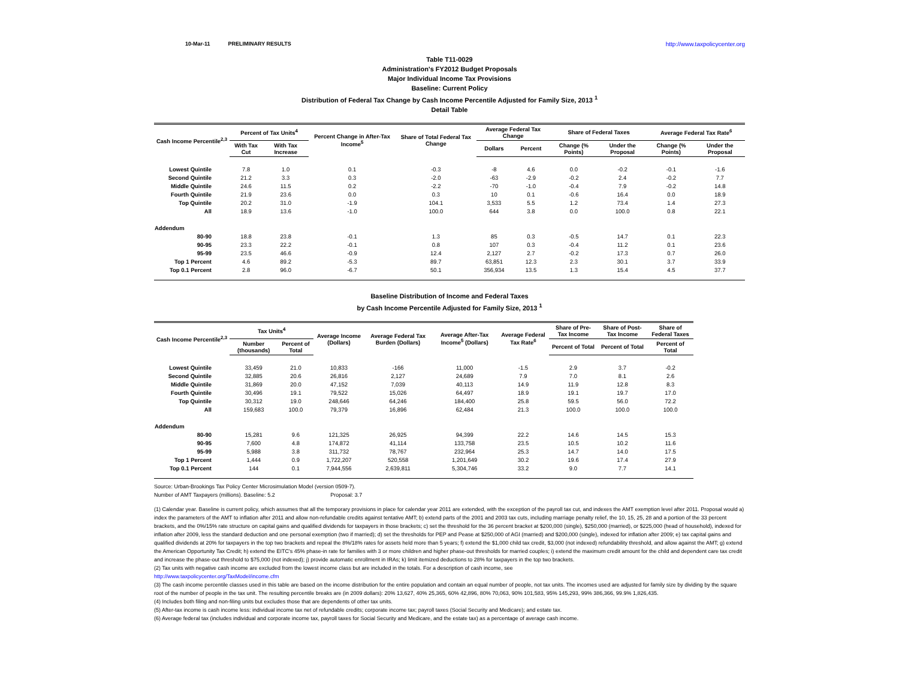10-Mar-11 PRELIMINARY RESULTS http://www.taxpolicycenter.org
Table T11-0029
Administration's FY2012 Budget Proposals
Major Individual Income Tax Provisions
Baseline: Current Policy
Distribution of Federal Tax Change by Cash Income Percentile Adjusted for Family Size, 2013 <sup>1</sup>
Detail Table
| Cash Income Percentile<sup>2,3</sup> | Percent of Tax Units<sup>4</sup> | | Percent Change in After-Tax Income<sup>5</sup> | Share of Total Federal Tax Change | Average Federal Tax Change | | Share of Federal Taxes | | Average Federal Tax Rate<sup>6</sup> | |
| --- | --- | --- | --- | --- | --- | --- | --- | --- | --- | --- |
| | With Tax Cut | With Tax Increase | | | Dollars | Percent | Change (% Points) | Under the Proposal | Change (% Points) | Under the Proposal |
| Lowest Quintile | 7.8 | 1.0 | 0.1 | -0.3 | -8 | 4.6 | 0.0 | -0.2 | -0.1 | -1.6 |
| Second Quintile | 21.2 | 3.3 | 0.3 | -2.0 | -63 | -2.9 | -0.2 | 2.4 | -0.2 | 7.7 |
| Middle Quintile | 24.6 | 11.5 | 0.2 | -2.2 | -70 | -1.0 | -0.4 | 7.9 | -0.2 | 14.8 |
| Fourth Quintile | 21.9 | 23.6 | 0.0 | 0.3 | 10 | 0.1 | -0.6 | 16.4 | 0.0 | 18.9 |
| Top Quintile | 20.2 | 31.0 | -1.9 | 104.1 | 3,533 | 5.5 | 1.2 | 73.4 | 1.4 | 27.3 |
| All | 18.9 | 13.6 | -1.0 | 100.0 | 644 | 3.8 | 0.0 | 100.0 | 0.8 | 22.1 |
| Addendum | | | | | | | | | | |
| 80-90 | 18.8 | 23.8 | -0.1 | 1.3 | 85 | 0.3 | -0.5 | 14.7 | 0.1 | 22.3 |
| 90-95 | 23.3 | 22.2 | -0.1 | 0.8 | 107 | 0.3 | -0.4 | 11.2 | 0.1 | 23.6 |
| 95-99 | 23.5 | 46.6 | -0.9 | 12.4 | 2,127 | 2.7 | -0.2 | 17.3 | 0.7 | 26.0 |
| Top 1 Percent | 4.6 | 89.2 | -5.3 | 89.7 | 63,851 | 12.3 | 2.3 | 30.1 | 3.7 | 33.9 |
| Top 0.1 Percent | 2.8 | 96.0 | -6.7 | 50.1 | 356,934 | 13.5 | 1.3 | 15.4 | 4.5 | 37.7 |
Baseline Distribution of Income and Federal Taxes
by Cash Income Percentile Adjusted for Family Size, 2013 <sup>1</sup>
| Cash Income Percentile<sup>2,3</sup> | Tax Units<sup>4</sup> | | Average Income (Dollars) | Average Federal Tax Burden (Dollars) | Average After-Tax Income<sup>5</sup> (Dollars) | Average Federal Tax Rate<sup>6</sup> | Share of Pre-Tax Income | Share of Post-Tax Income | Share of Federal Taxes |
| --- | --- | --- | --- | --- | --- | --- | --- | --- | --- |
| | Number (thousands) | Percent of Total | | | | | Percent of Total | Percent of Total | Percent of Total |
| Lowest Quintile | 33,459 | 21.0 | 10,833 | -166 | 11,000 | -1.5 | 2.9 | 3.7 | -0.2 |
| Second Quintile | 32,885 | 20.6 | 26,816 | 2,127 | 24,689 | 7.9 | 7.0 | 8.1 | 2.6 |
| Middle Quintile | 31,869 | 20.0 | 47,152 | 7,039 | 40,113 | 14.9 | 11.9 | 12.8 | 8.3 |
| Fourth Quintile | 30,496 | 19.1 | 79,522 | 15,026 | 64,497 | 18.9 | 19.1 | 19.7 | 17.0 |
| Top Quintile | 30,312 | 19.0 | 248,646 | 64,246 | 184,400 | 25.8 | 59.5 | 56.0 | 72.2 |
| All | 159,683 | 100.0 | 79,379 | 16,896 | 62,484 | 21.3 | 100.0 | 100.0 | 100.0 |
| Addendum | | | | | | | | | |
| 80-90 | 15,281 | 9.6 | 121,325 | 26,925 | 94,399 | 22.2 | 14.6 | 14.5 | 15.3 |
| 90-95 | 7,600 | 4.8 | 174,872 | 41,114 | 133,758 | 23.5 | 10.5 | 10.2 | 11.6 |
| 95-99 | 5,988 | 3.8 | 311,732 | 78,767 | 232,964 | 25.3 | 14.7 | 14.0 | 17.5 |
| Top 1 Percent | 1,444 | 0.9 | 1,722,207 | 520,558 | 1,201,649 | 30.2 | 19.6 | 17.4 | 27.9 |
| Top 0.1 Percent | 144 | 0.1 | 7,944,556 | 2,639,811 | 5,304,746 | 33.2 | 9.0 | 7.7 | 14.1 |
Source: Urban-Brookings Tax Policy Center Microsimulation Model (version 0509-7).
Number of AMT Taxpayers (millions). Baseline: 5.2 Proposal: 3.7
(1) Calendar year. Baseline is current policy, which assumes that all the temporary provisions in place for calendar year 2011 are extended, with the exception of the payroll tax cut, and indexes the AMT exemption level after 2011. Proposal would a) index the parameters of the AMT to inflation after 2011 and allow non-refundable credits against tentative AMT; b) extend parts of the 2001 and 2003 tax cuts, including marriage penalty relief, the 10, 15, 25, 28 and a portion of the 33 percent brackets, and the 0%/15% rate structure on capital gains and qualified dividends for taxpayers in those brackets; c) set the threshold for the 36 percent bracket at $200,000 (single), $250,000 (married), or $225,000 (head of household), indexed for inflation after 2009, less the standard deduction and one personal exemption (two if married); d) set the thresholds for PEP and Pease at $250,000 of AGI (married) and $200,000 (single), indexed for inflation after 2009; e) tax capital gains and qualified dividends at 20% for taxpayers in the top two brackets and repeal the 8%/18% rates for assets held more than 5 years; f) extend the $1,000 child tax credit, $3,000 (not indexed) refundability threshold, and allow against the AMT; g) extend the American Opportunity Tax Credit; h) extend the EITC's 45% phase-in rate for families with 3 or more children and higher phase-out thresholds for married couples; i) extend the maximum credit amount for the child and dependent care tax credit and increase the phase-out threshold to $75,000 (not indexed); j) provide automatic enrollment in IRAs; k) limit itemized deductions to 28% for taxpayers in the top two brackets.
(2) Tax units with negative cash income are excluded from the lowest income class but are included in the totals. For a description of cash income, see
http://www.taxpolicycenter.org/TaxModel/income.cfm
(3) The cash income percentile classes used in this table are based on the income distribution for the entire population and contain an equal number of people, not tax units. The incomes used are adjusted for family size by dividing by the square root of the number of people in the tax unit. The resulting percentile breaks are (in 2009 dollars): 20% 13,627, 40% 25,365, 60% 42,896, 80% 70,063, 90% 101,583, 95% 145,293, 99% 386,366, 99.9% 1,826,435.
(4) Includes both filing and non-filing units but excludes those that are dependents of other tax units.
(5) After-tax income is cash income less: individual income tax net of refundable credits; corporate income tax; payroll taxes (Social Security and Medicare); and estate tax.
(6) Average federal tax (includes individual and corporate income tax, payroll taxes for Social Security and Medicare, and the estate tax) as a percentage of average cash income.